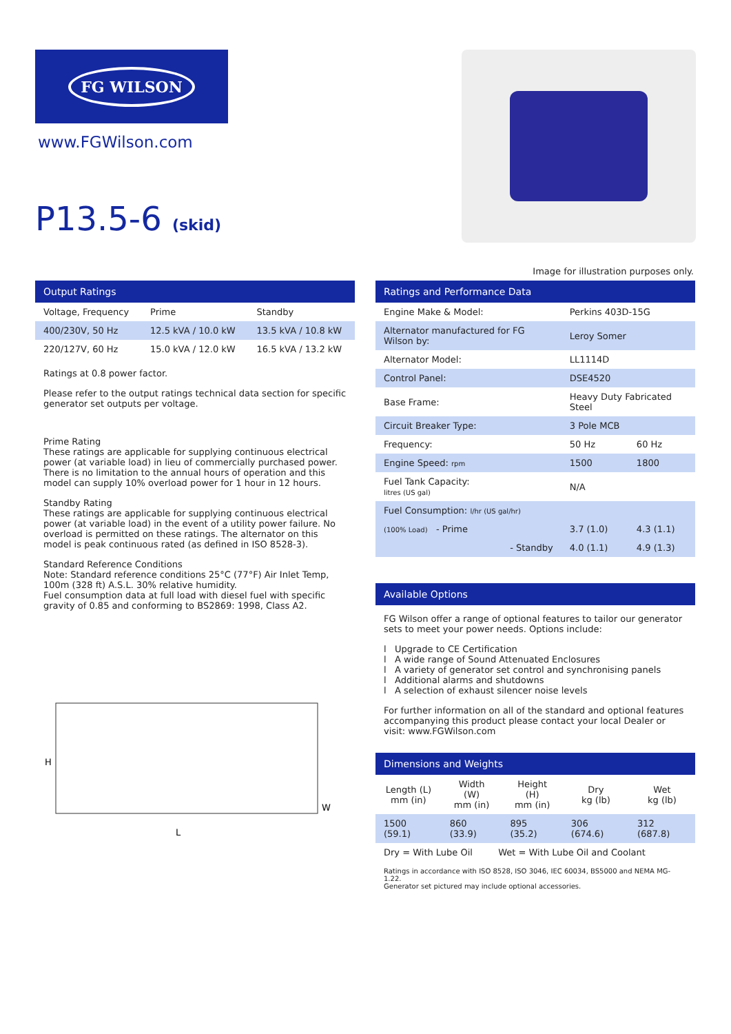FG WILSON
www.FGWilson.com
P13.5-6 (skid)
Image for illustration purposes only.
Output Ratings
| Voltage, Frequency | Prime | Standby |
| --- | --- | --- |
| 400/230V, 50 Hz | 12.5 kVA / 10.0 kW | 13.5 kVA / 10.8 kW |
| 220/127V, 60 Hz | 15.0 kVA / 12.0 kW | 16.5 kVA / 13.2 kW |
Ratings at 0.8 power factor.
Please refer to the output ratings technical data section for specific generator set outputs per voltage.
Prime Rating
These ratings are applicable for supplying continuous electrical power (at variable load) in lieu of commercially purchased power. There is no limitation to the annual hours of operation and this model can supply 10% overload power for 1 hour in 12 hours.
Standby Rating
These ratings are applicable for supplying continuous electrical power (at variable load) in the event of a utility power failure. No overload is permitted on these ratings. The alternator on this model is peak continuous rated (as defined in ISO 8528-3).
Standard Reference Conditions
Note: Standard reference conditions 25°C (77°F) Air Inlet Temp, 100m (328 ft) A.S.L. 30% relative humidity.
Fuel consumption data at full load with diesel fuel with specific gravity of 0.85 and conforming to BS2869: 1998, Class A2.
H
L
W
Ratings and Performance Data
| Engine Make & Model: | Perkins 403D-15G | |
| Alternator manufactured for FG Wilson by: | Leroy Somer | |
| Alternator Model: | LL1114D | |
| Control Panel: | DSE4520 | |
| Base Frame: | Heavy Duty Fabricated Steel | |
| Circuit Breaker Type: | 3 Pole MCB | |
| Frequency: | 50 Hz | 60 Hz |
| Engine Speed: rpm | 1500 | 1800 |
| Fuel Tank Capacity: litres (US gal) | N/A | |
| Fuel Consumption: l/hr (US gal/hr) | | |
| (100% Load) - Prime | 3.7 (1.0) | 4.3 (1.1) |
| - Standby | 4.0 (1.1) | 4.9 (1.3) |
Available Options
FG Wilson offer a range of optional features to tailor our generator sets to meet your power needs. Options include:
l Upgrade to CE Certification
l A wide range of Sound Attenuated Enclosures
l A variety of generator set control and synchronising panels
l Additional alarms and shutdowns
l A selection of exhaust silencer noise levels
For further information on all of the standard and optional features accompanying this product please contact your local Dealer or visit: www.FGWilson.com
Dimensions and Weights
| Length (L) mm (in) | Width (W) mm (in) | Height (H) mm (in) | Dry kg (lb) | Wet kg (lb) |
| --- | --- | --- | --- | --- |
| 1500 (59.1) | 860 (33.9) | 895 (35.2) | 306 (674.6) | 312 (687.8) |
Dry = With Lube Oil Wet = With Lube Oil and Coolant
Ratings in accordance with ISO 8528, ISO 3046, IEC 60034, BS5000 and NEMA MG-1.22.
Generator set pictured may include optional accessories.